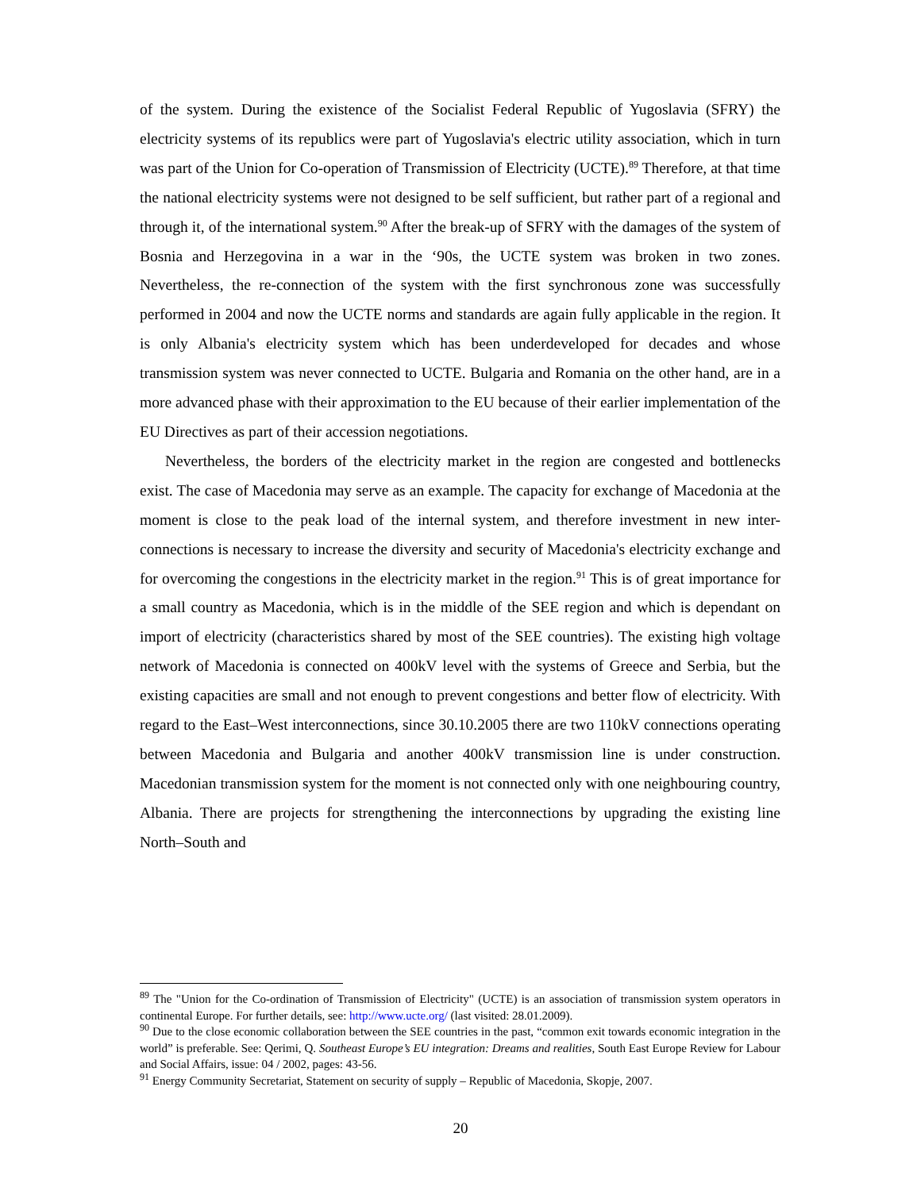of the system. During the existence of the Socialist Federal Republic of Yugoslavia (SFRY) the electricity systems of its republics were part of Yugoslavia's electric utility association, which in turn was part of the Union for Co-operation of Transmission of Electricity (UCTE).<sup>89</sup> Therefore, at that time the national electricity systems were not designed to be self sufficient, but rather part of a regional and through it, of the international system.<sup>90</sup> After the break-up of SFRY with the damages of the system of Bosnia and Herzegovina in a war in the ‘90s, the UCTE system was broken in two zones. Nevertheless, the re-connection of the system with the first synchronous zone was successfully performed in 2004 and now the UCTE norms and standards are again fully applicable in the region. It is only Albania's electricity system which has been underdeveloped for decades and whose transmission system was never connected to UCTE. Bulgaria and Romania on the other hand, are in a more advanced phase with their approximation to the EU because of their earlier implementation of the EU Directives as part of their accession negotiations.
Nevertheless, the borders of the electricity market in the region are congested and bottlenecks exist. The case of Macedonia may serve as an example. The capacity for exchange of Macedonia at the moment is close to the peak load of the internal system, and therefore investment in new inter-connections is necessary to increase the diversity and security of Macedonia's electricity exchange and for overcoming the congestions in the electricity market in the region.<sup>91</sup> This is of great importance for a small country as Macedonia, which is in the middle of the SEE region and which is dependant on import of electricity (characteristics shared by most of the SEE countries). The existing high voltage network of Macedonia is connected on 400kV level with the systems of Greece and Serbia, but the existing capacities are small and not enough to prevent congestions and better flow of electricity. With regard to the East–West interconnections, since 30.10.2005 there are two 110kV connections operating between Macedonia and Bulgaria and another 400kV transmission line is under construction. Macedonian transmission system for the moment is not connected only with one neighbouring country, Albania. There are projects for strengthening the interconnections by upgrading the existing line North–South and
<sup>89</sup> The "Union for the Co-ordination of Transmission of Electricity" (UCTE) is an association of transmission system operators in continental Europe. For further details, see: http://www.ucte.org/ (last visited: 28.01.2009).
<sup>90</sup> Due to the close economic collaboration between the SEE countries in the past, “common exit towards economic integration in the world” is preferable. See: Qerimi, Q. Southeast Europe’s EU integration: Dreams and realities, South East Europe Review for Labour and Social Affairs, issue: 04 / 2002, pages: 43-56.
<sup>91</sup> Energy Community Secretariat, Statement on security of supply – Republic of Macedonia, Skopje, 2007.
20